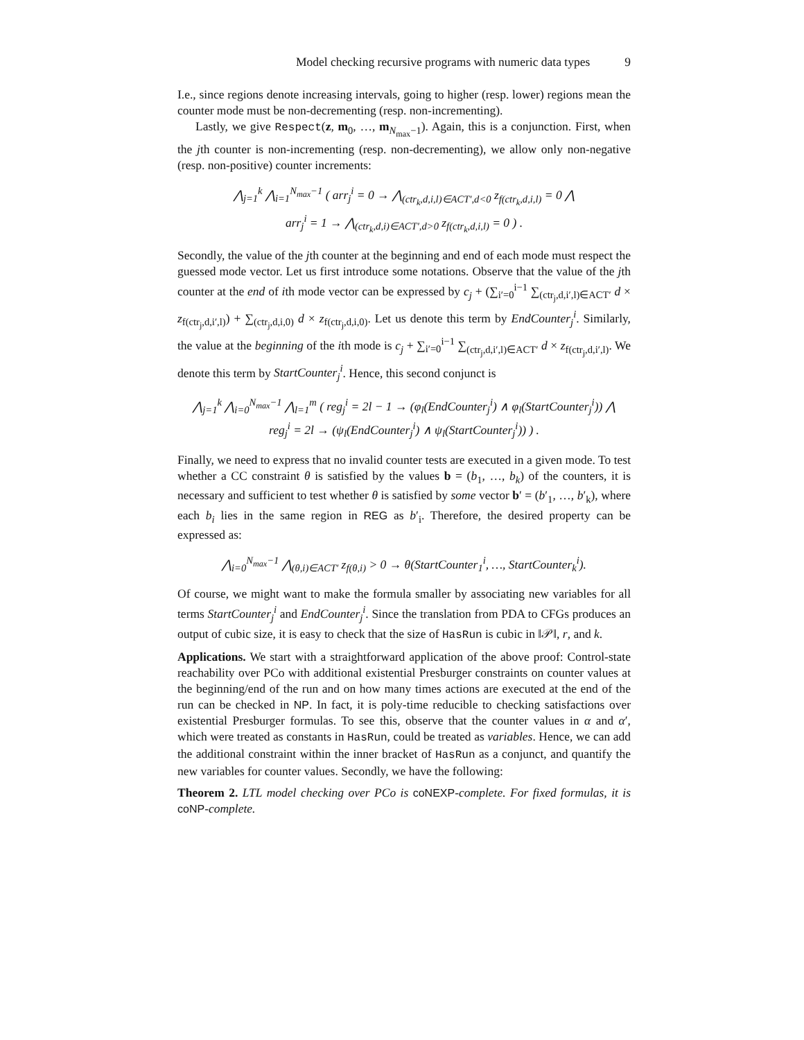Model checking recursive programs with numeric data types 9
I.e., since regions denote increasing intervals, going to higher (resp. lower) regions mean the counter mode must be non-decrementing (resp. non-incrementing).
Lastly, we give Respect(z, m<sub>0</sub>, …, m<sub>N<sub>max</sub>−1</sub>). Again, this is a conjunction. First, when the jth counter is non-incrementing (resp. non-decrementing), we allow only non-negative (resp. non-positive) counter increments:
⋀<sub>j=1</sub><sup>k</sup> ⋀<sub>i=1</sub><sup>N<sub>max</sub>−1</sup> ( arr<sub>j</sub><sup>i</sup> = 0 → ⋀<sub>(ctr<sub>k</sub>,d,i,l)∈ACT′,d<0</sub> z<sub>f(ctr<sub>k</sub>,d,i,l)</sub> = 0 ⋀
arr<sub>j</sub><sup>i</sup> = 1 → ⋀<sub>(ctr<sub>k</sub>,d,i)∈ACT′,d>0</sub> z<sub>f(ctr<sub>k</sub>,d,i,l)</sub> = 0 ) .
Secondly, the value of the jth counter at the beginning and end of each mode must respect the guessed mode vector. Let us first introduce some notations. Observe that the value of the jth counter at the end of ith mode vector can be expressed by c<sub>j</sub> + (∑<sub>i′=0</sub><sup>i−1</sup> ∑<sub>(ctr<sub>j</sub>,d,i′,l)∈ACT′</sub> d × z<sub>f(ctr<sub>j</sub>,d,i′,l)</sub>) + ∑<sub>(ctr<sub>j</sub>,d,i,0)</sub> d × z<sub>f(ctr<sub>j</sub>,d,i,0)</sub>. Let us denote this term by EndCounter<sub>j</sub><sup>i</sup>. Similarly, the value at the beginning of the ith mode is c<sub>j</sub> + ∑<sub>i′=0</sub><sup>i−1</sup> ∑<sub>(ctr<sub>j</sub>,d,i′,l)∈ACT′</sub> d × z<sub>f(ctr<sub>j</sub>,d,i′,l)</sub>. We denote this term by StartCounter<sub>j</sub><sup>i</sup>. Hence, this second conjunct is
⋀<sub>j=1</sub><sup>k</sup> ⋀<sub>i=0</sub><sup>N<sub>max</sub>−1</sup> ⋀<sub>l=1</sub><sup>m</sup> ( reg<sub>j</sub><sup>i</sup> = 2l − 1 → (φ<sub>l</sub>(EndCounter<sub>j</sub><sup>i</sup>) ∧ φ<sub>l</sub>(StartCounter<sub>j</sub><sup>i</sup>)) ⋀
reg<sub>j</sub><sup>i</sup> = 2l → (ψ<sub>l</sub>(EndCounter<sub>j</sub><sup>i</sup>) ∧ ψ<sub>l</sub>(StartCounter<sub>j</sub><sup>i</sup>)) ) .
Finally, we need to express that no invalid counter tests are executed in a given mode. To test whether a CC constraint θ is satisfied by the values b = (b<sub>1</sub>, …, b<sub>k</sub>) of the counters, it is necessary and sufficient to test whether θ is satisfied by some vector b′ = (b′<sub>1</sub>, …, b′<sub>k</sub>), where each b<sub>i</sub> lies in the same region in REG as b′<sub>i</sub>. Therefore, the desired property can be expressed as:
⋀<sub>i=0</sub><sup>N<sub>max</sub>−1</sup> ⋀<sub>(θ,i)∈ACT′</sub> z<sub>f(θ,i)</sub> > 0 → θ(StartCounter<sub>1</sub><sup>i</sup>, …, StartCounter<sub>k</sub><sup>i</sup>).
Of course, we might want to make the formula smaller by associating new variables for all terms StartCounter<sub>j</sub><sup>i</sup> and EndCounter<sub>j</sub><sup>i</sup>. Since the translation from PDA to CFGs produces an output of cubic size, it is easy to check that the size of HasRun is cubic in ‖𝒫‖, r, and k.
Applications. We start with a straightforward application of the above proof: Control-state reachability over PCo with additional existential Presburger constraints on counter values at the beginning/end of the run and on how many times actions are executed at the end of the run can be checked in NP. In fact, it is poly-time reducible to checking satisfactions over existential Presburger formulas. To see this, observe that the counter values in α and α′, which were treated as constants in HasRun, could be treated as variables. Hence, we can add the additional constraint within the inner bracket of HasRun as a conjunct, and quantify the new variables for counter values. Secondly, we have the following:
Theorem 2. LTL model checking over PCo is coNEXP-complete. For fixed formulas, it is coNP-complete.